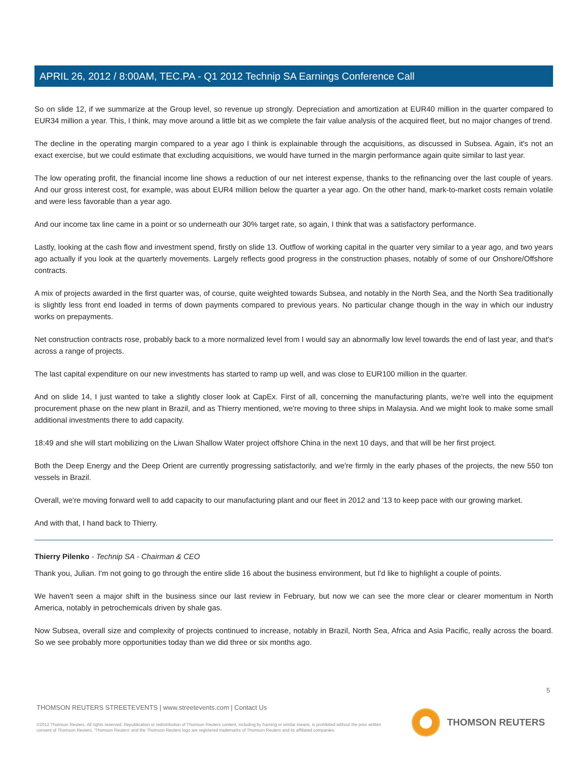APRIL 26, 2012 / 8:00AM, TEC.PA - Q1 2012 Technip SA Earnings Conference Call
So on slide 12, if we summarize at the Group level, so revenue up strongly. Depreciation and amortization at EUR40 million in the quarter compared to EUR34 million a year. This, I think, may move around a little bit as we complete the fair value analysis of the acquired fleet, but no major changes of trend.
The decline in the operating margin compared to a year ago I think is explainable through the acquisitions, as discussed in Subsea. Again, it's not an exact exercise, but we could estimate that excluding acquisitions, we would have turned in the margin performance again quite similar to last year.
The low operating profit, the financial income line shows a reduction of our net interest expense, thanks to the refinancing over the last couple of years. And our gross interest cost, for example, was about EUR4 million below the quarter a year ago. On the other hand, mark-to-market costs remain volatile and were less favorable than a year ago.
And our income tax line came in a point or so underneath our 30% target rate, so again, I think that was a satisfactory performance.
Lastly, looking at the cash flow and investment spend, firstly on slide 13. Outflow of working capital in the quarter very similar to a year ago, and two years ago actually if you look at the quarterly movements. Largely reflects good progress in the construction phases, notably of some of our Onshore/Offshore contracts.
A mix of projects awarded in the first quarter was, of course, quite weighted towards Subsea, and notably in the North Sea, and the North Sea traditionally is slightly less front end loaded in terms of down payments compared to previous years. No particular change though in the way in which our industry works on prepayments.
Net construction contracts rose, probably back to a more normalized level from I would say an abnormally low level towards the end of last year, and that's across a range of projects.
The last capital expenditure on our new investments has started to ramp up well, and was close to EUR100 million in the quarter.
And on slide 14, I just wanted to take a slightly closer look at CapEx. First of all, concerning the manufacturing plants, we're well into the equipment procurement phase on the new plant in Brazil, and as Thierry mentioned, we're moving to three ships in Malaysia. And we might look to make some small additional investments there to add capacity.
18:49 and she will start mobilizing on the Liwan Shallow Water project offshore China in the next 10 days, and that will be her first project.
Both the Deep Energy and the Deep Orient are currently progressing satisfactorily, and we're firmly in the early phases of the projects, the new 550 ton vessels in Brazil.
Overall, we're moving forward well to add capacity to our manufacturing plant and our fleet in 2012 and '13 to keep pace with our growing market.
And with that, I hand back to Thierry.
Thierry Pilenko - Technip SA - Chairman & CEO
Thank you, Julian. I'm not going to go through the entire slide 16 about the business environment, but I'd like to highlight a couple of points.
We haven't seen a major shift in the business since our last review in February, but now we can see the more clear or clearer momentum in North America, notably in petrochemicals driven by shale gas.
Now Subsea, overall size and complexity of projects continued to increase, notably in Brazil, North Sea, Africa and Asia Pacific, really across the board. So we see probably more opportunities today than we did three or six months ago.
5
THOMSON REUTERS STREETEVENTS | www.streetevents.com | Contact Us
©2012 Thomson Reuters. All rights reserved. Republication or redistribution of Thomson Reuters content, including by framing or similar means, is prohibited without the prior written consent of Thomson Reuters. 'Thomson Reuters' and the Thomson Reuters logo are registered trademarks of Thomson Reuters and its affiliated companies.
THOMSON REUTERS